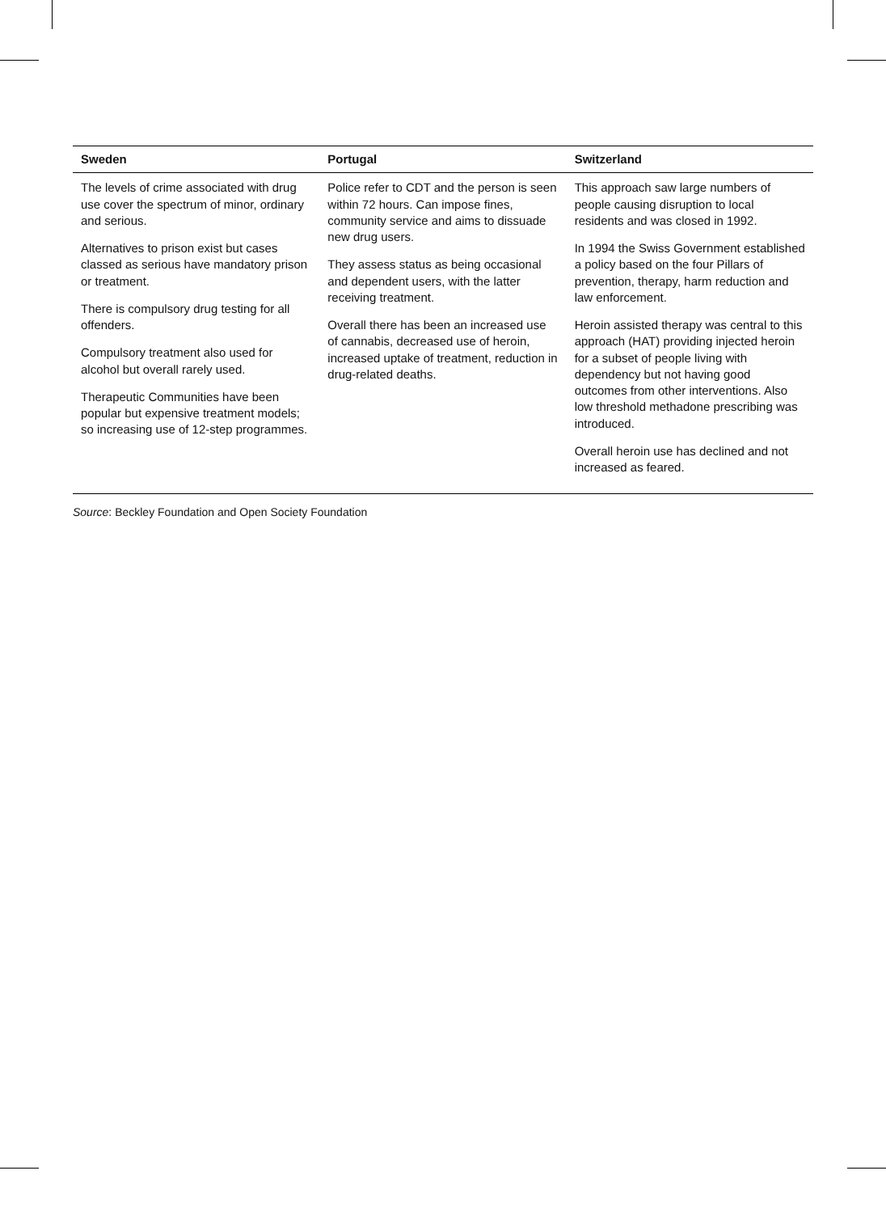| Sweden | Portugal | Switzerland |
| --- | --- | --- |
| The levels of crime associated with drug use cover the spectrum of minor, ordinary and serious. Alternatives to prison exist but cases classed as serious have mandatory prison or treatment. There is compulsory drug testing for all offenders. Compulsory treatment also used for alcohol but overall rarely used. Therapeutic Communities have been popular but expensive treatment models; so increasing use of 12-step programmes. | Police refer to CDT and the person is seen within 72 hours. Can impose fines, community service and aims to dissuade new drug users. They assess status as being occasional and dependent users, with the latter receiving treatment. Overall there has been an increased use of cannabis, decreased use of heroin, increased uptake of treatment, reduction in drug-related deaths. | This approach saw large numbers of people causing disruption to local residents and was closed in 1992. In 1994 the Swiss Government established a policy based on the four Pillars of prevention, therapy, harm reduction and law enforcement. Heroin assisted therapy was central to this approach (HAT) providing injected heroin for a subset of people living with dependency but not having good outcomes from other interventions. Also low threshold methadone prescribing was introduced. Overall heroin use has declined and not increased as feared. |
Source: Beckley Foundation and Open Society Foundation